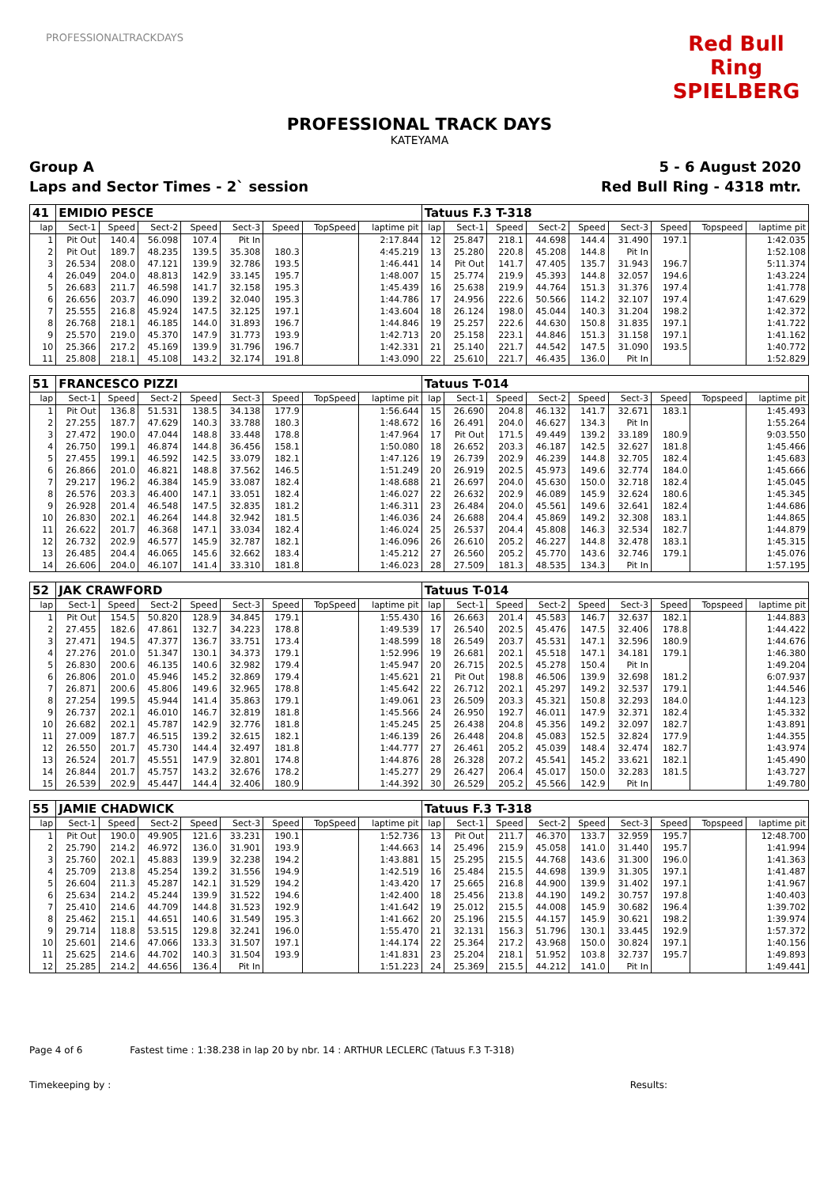PROFESSIONALTRACKDAYS
Red Bull Ring SPIELBERG
PROFESSIONAL TRACK DAYS
KATEYAMA
Group A 5 - 6 August 2020
Laps and Sector Times - 2` session
Red Bull Ring - 4318 mtr.
| 41 | EMIDIO PESCE | | | | | | | | Tatuus F.3 T-318 | | | | | | | | |
| lap | Sect-1 | Speed | Sect-2 | Speed | Sect-3 | Speed | TopSpeed | laptime pit | lap | Sect-1 | Speed | Sect-2 | Speed | Sect-3 | Speed | Topspeed | laptime pit |
| 1 | Pit Out | 140.4 | 56.098 | 107.4 | Pit In | | | 2:17.844 | 12 | 25.847 | 218.1 | 44.698 | 144.4 | 31.490 | 197.1 | | 1:42.035 |
| 2 | Pit Out | 189.7 | 48.235 | 139.5 | 35.308 | 180.3 | | 4:45.219 | 13 | 25.280 | 220.8 | 45.208 | 144.8 | Pit In | | | 1:52.108 |
| 3 | 26.534 | 208.0 | 47.121 | 139.9 | 32.786 | 193.5 | | 1:46.441 | 14 | Pit Out | 141.7 | 47.405 | 135.7 | 31.943 | 196.7 | | 5:11.374 |
| 4 | 26.049 | 204.0 | 48.813 | 142.9 | 33.145 | 195.7 | | 1:48.007 | 15 | 25.774 | 219.9 | 45.393 | 144.8 | 32.057 | 194.6 | | 1:43.224 |
| 5 | 26.683 | 211.7 | 46.598 | 141.7 | 32.158 | 195.3 | | 1:45.439 | 16 | 25.638 | 219.9 | 44.764 | 151.3 | 31.376 | 197.4 | | 1:41.778 |
| 6 | 26.656 | 203.7 | 46.090 | 139.2 | 32.040 | 195.3 | | 1:44.786 | 17 | 24.956 | 222.6 | 50.566 | 114.2 | 32.107 | 197.4 | | 1:47.629 |
| 7 | 25.555 | 216.8 | 45.924 | 147.5 | 32.125 | 197.1 | | 1:43.604 | 18 | 26.124 | 198.0 | 45.044 | 140.3 | 31.204 | 198.2 | | 1:42.372 |
| 8 | 26.768 | 218.1 | 46.185 | 144.0 | 31.893 | 196.7 | | 1:44.846 | 19 | 25.257 | 222.6 | 44.630 | 150.8 | 31.835 | 197.1 | | 1:41.722 |
| 9 | 25.570 | 219.0 | 45.370 | 147.9 | 31.773 | 193.9 | | 1:42.713 | 20 | 25.158 | 223.1 | 44.846 | 151.3 | 31.158 | 197.1 | | 1:41.162 |
| 10 | 25.366 | 217.2 | 45.169 | 139.9 | 31.796 | 196.7 | | 1:42.331 | 21 | 25.140 | 221.7 | 44.542 | 147.5 | 31.090 | 193.5 | | 1:40.772 |
| 11 | 25.808 | 218.1 | 45.108 | 143.2 | 32.174 | 191.8 | | 1:43.090 | 22 | 25.610 | 221.7 | 46.435 | 136.0 | Pit In | | | 1:52.829 |
| 51 | FRANCESCO PIZZI | | | | | | | | Tatuus T-014 | | | | | | | | |
| lap | Sect-1 | Speed | Sect-2 | Speed | Sect-3 | Speed | TopSpeed | laptime pit | lap | Sect-1 | Speed | Sect-2 | Speed | Sect-3 | Speed | Topspeed | laptime pit |
| 1 | Pit Out | 136.8 | 51.531 | 138.5 | 34.138 | 177.9 | | 1:56.644 | 15 | 26.690 | 204.8 | 46.132 | 141.7 | 32.671 | 183.1 | | 1:45.493 |
| 2 | 27.255 | 187.7 | 47.629 | 140.3 | 33.788 | 180.3 | | 1:48.672 | 16 | 26.491 | 204.0 | 46.627 | 134.3 | Pit In | | | 1:55.264 |
| 3 | 27.472 | 190.0 | 47.044 | 148.8 | 33.448 | 178.8 | | 1:47.964 | 17 | Pit Out | 171.5 | 49.449 | 139.2 | 33.189 | 180.9 | | 9:03.550 |
| 4 | 26.750 | 199.1 | 46.874 | 144.8 | 36.456 | 158.1 | | 1:50.080 | 18 | 26.652 | 203.3 | 46.187 | 142.5 | 32.627 | 181.8 | | 1:45.466 |
| 5 | 27.455 | 199.1 | 46.592 | 142.5 | 33.079 | 182.1 | | 1:47.126 | 19 | 26.739 | 202.9 | 46.239 | 144.8 | 32.705 | 182.4 | | 1:45.683 |
| 6 | 26.866 | 201.0 | 46.821 | 148.8 | 37.562 | 146.5 | | 1:51.249 | 20 | 26.919 | 202.5 | 45.973 | 149.6 | 32.774 | 184.0 | | 1:45.666 |
| 7 | 29.217 | 196.2 | 46.384 | 145.9 | 33.087 | 182.4 | | 1:48.688 | 21 | 26.697 | 204.0 | 45.630 | 150.0 | 32.718 | 182.4 | | 1:45.045 |
| 8 | 26.576 | 203.3 | 46.400 | 147.1 | 33.051 | 182.4 | | 1:46.027 | 22 | 26.632 | 202.9 | 46.089 | 145.9 | 32.624 | 180.6 | | 1:45.345 |
| 9 | 26.928 | 201.4 | 46.548 | 147.5 | 32.835 | 181.2 | | 1:46.311 | 23 | 26.484 | 204.0 | 45.561 | 149.6 | 32.641 | 182.4 | | 1:44.686 |
| 10 | 26.830 | 202.1 | 46.264 | 144.8 | 32.942 | 181.5 | | 1:46.036 | 24 | 26.688 | 204.4 | 45.869 | 149.2 | 32.308 | 183.1 | | 1:44.865 |
| 11 | 26.622 | 201.7 | 46.368 | 147.1 | 33.034 | 182.4 | | 1:46.024 | 25 | 26.537 | 204.4 | 45.808 | 146.3 | 32.534 | 182.7 | | 1:44.879 |
| 12 | 26.732 | 202.9 | 46.577 | 145.9 | 32.787 | 182.1 | | 1:46.096 | 26 | 26.610 | 205.2 | 46.227 | 144.8 | 32.478 | 183.1 | | 1:45.315 |
| 13 | 26.485 | 204.4 | 46.065 | 145.6 | 32.662 | 183.4 | | 1:45.212 | 27 | 26.560 | 205.2 | 45.770 | 143.6 | 32.746 | 179.1 | | 1:45.076 |
| 14 | 26.606 | 204.0 | 46.107 | 141.4 | 33.310 | 181.8 | | 1:46.023 | 28 | 27.509 | 181.3 | 48.535 | 134.3 | Pit In | | | 1:57.195 |
| 52 | JAK CRAWFORD | | | | | | | | Tatuus T-014 | | | | | | | | |
| lap | Sect-1 | Speed | Sect-2 | Speed | Sect-3 | Speed | TopSpeed | laptime pit | lap | Sect-1 | Speed | Sect-2 | Speed | Sect-3 | Speed | Topspeed | laptime pit |
| 1 | Pit Out | 154.5 | 50.820 | 128.9 | 34.845 | 179.1 | | 1:55.430 | 16 | 26.663 | 201.4 | 45.583 | 146.7 | 32.637 | 182.1 | | 1:44.883 |
| 2 | 27.455 | 182.6 | 47.861 | 132.7 | 34.223 | 178.8 | | 1:49.539 | 17 | 26.540 | 202.5 | 45.476 | 147.5 | 32.406 | 178.8 | | 1:44.422 |
| 3 | 27.471 | 194.5 | 47.377 | 136.7 | 33.751 | 173.4 | | 1:48.599 | 18 | 26.549 | 203.7 | 45.531 | 147.1 | 32.596 | 180.9 | | 1:44.676 |
| 4 | 27.276 | 201.0 | 51.347 | 130.1 | 34.373 | 179.1 | | 1:52.996 | 19 | 26.681 | 202.1 | 45.518 | 147.1 | 34.181 | 179.1 | | 1:46.380 |
| 5 | 26.830 | 200.6 | 46.135 | 140.6 | 32.982 | 179.4 | | 1:45.947 | 20 | 26.715 | 202.5 | 45.278 | 150.4 | Pit In | | | 1:49.204 |
| 6 | 26.806 | 201.0 | 45.946 | 145.2 | 32.869 | 179.4 | | 1:45.621 | 21 | Pit Out | 198.8 | 46.506 | 139.9 | 32.698 | 181.2 | | 6:07.937 |
| 7 | 26.871 | 200.6 | 45.806 | 149.6 | 32.965 | 178.8 | | 1:45.642 | 22 | 26.712 | 202.1 | 45.297 | 149.2 | 32.537 | 179.1 | | 1:44.546 |
| 8 | 27.254 | 199.5 | 45.944 | 141.4 | 35.863 | 179.1 | | 1:49.061 | 23 | 26.509 | 203.3 | 45.321 | 150.8 | 32.293 | 184.0 | | 1:44.123 |
| 9 | 26.737 | 202.1 | 46.010 | 146.7 | 32.819 | 181.8 | | 1:45.566 | 24 | 26.950 | 192.7 | 46.011 | 147.9 | 32.371 | 182.4 | | 1:45.332 |
| 10 | 26.682 | 202.1 | 45.787 | 142.9 | 32.776 | 181.8 | | 1:45.245 | 25 | 26.438 | 204.8 | 45.356 | 149.2 | 32.097 | 182.7 | | 1:43.891 |
| 11 | 27.009 | 187.7 | 46.515 | 139.2 | 32.615 | 182.1 | | 1:46.139 | 26 | 26.448 | 204.8 | 45.083 | 152.5 | 32.824 | 177.9 | | 1:44.355 |
| 12 | 26.550 | 201.7 | 45.730 | 144.4 | 32.497 | 181.8 | | 1:44.777 | 27 | 26.461 | 205.2 | 45.039 | 148.4 | 32.474 | 182.7 | | 1:43.974 |
| 13 | 26.524 | 201.7 | 45.551 | 147.9 | 32.801 | 174.8 | | 1:44.876 | 28 | 26.328 | 207.2 | 45.541 | 145.2 | 33.621 | 182.1 | | 1:45.490 |
| 14 | 26.844 | 201.7 | 45.757 | 143.2 | 32.676 | 178.2 | | 1:45.277 | 29 | 26.427 | 206.4 | 45.017 | 150.0 | 32.283 | 181.5 | | 1:43.727 |
| 15 | 26.539 | 202.9 | 45.447 | 144.4 | 32.406 | 180.9 | | 1:44.392 | 30 | 26.529 | 205.2 | 45.566 | 142.9 | Pit In | | | 1:49.780 |
| 55 | JAMIE CHADWICK | | | | | | | | Tatuus F.3 T-318 | | | | | | | | |
| lap | Sect-1 | Speed | Sect-2 | Speed | Sect-3 | Speed | TopSpeed | laptime pit | lap | Sect-1 | Speed | Sect-2 | Speed | Sect-3 | Speed | Topspeed | laptime pit |
| 1 | Pit Out | 190.0 | 49.905 | 121.6 | 33.231 | 190.1 | | 1:52.736 | 13 | Pit Out | 211.7 | 46.370 | 133.7 | 32.959 | 195.7 | | 12:48.700 |
| 2 | 25.790 | 214.2 | 46.972 | 136.0 | 31.901 | 193.9 | | 1:44.663 | 14 | 25.496 | 215.9 | 45.058 | 141.0 | 31.440 | 195.7 | | 1:41.994 |
| 3 | 25.760 | 202.1 | 45.883 | 139.9 | 32.238 | 194.2 | | 1:43.881 | 15 | 25.295 | 215.5 | 44.768 | 143.6 | 31.300 | 196.0 | | 1:41.363 |
| 4 | 25.709 | 213.8 | 45.254 | 139.2 | 31.556 | 194.9 | | 1:42.519 | 16 | 25.484 | 215.5 | 44.698 | 139.9 | 31.305 | 197.1 | | 1:41.487 |
| 5 | 26.604 | 211.3 | 45.287 | 142.1 | 31.529 | 194.2 | | 1:43.420 | 17 | 25.665 | 216.8 | 44.900 | 139.9 | 31.402 | 197.1 | | 1:41.967 |
| 6 | 25.634 | 214.2 | 45.244 | 139.9 | 31.522 | 194.6 | | 1:42.400 | 18 | 25.456 | 213.8 | 44.190 | 149.2 | 30.757 | 197.8 | | 1:40.403 |
| 7 | 25.410 | 214.6 | 44.709 | 144.8 | 31.523 | 192.9 | | 1:41.642 | 19 | 25.012 | 215.5 | 44.008 | 145.9 | 30.682 | 196.4 | | 1:39.702 |
| 8 | 25.462 | 215.1 | 44.651 | 140.6 | 31.549 | 195.3 | | 1:41.662 | 20 | 25.196 | 215.5 | 44.157 | 145.9 | 30.621 | 198.2 | | 1:39.974 |
| 9 | 29.714 | 118.8 | 53.515 | 129.8 | 32.241 | 196.0 | | 1:55.470 | 21 | 32.131 | 156.3 | 51.796 | 130.1 | 33.445 | 192.9 | | 1:57.372 |
| 10 | 25.601 | 214.6 | 47.066 | 133.3 | 31.507 | 197.1 | | 1:44.174 | 22 | 25.364 | 217.2 | 43.968 | 150.0 | 30.824 | 197.1 | | 1:40.156 |
| 11 | 25.625 | 214.6 | 44.702 | 140.3 | 31.504 | 193.9 | | 1:41.831 | 23 | 25.204 | 218.1 | 51.952 | 103.8 | 32.737 | 195.7 | | 1:49.893 |
| 12 | 25.285 | 214.2 | 44.656 | 136.4 | Pit In | | | 1:51.223 | 24 | 25.369 | 215.5 | 44.212 | 141.0 | Pit In | | | 1:49.441 |
Page 4 of 6 Fastest time : 1:38.238 in lap 20 by nbr. 14 : ARTHUR LECLERC (Tatuus F.3 T-318)
Timekeeping by : Results: